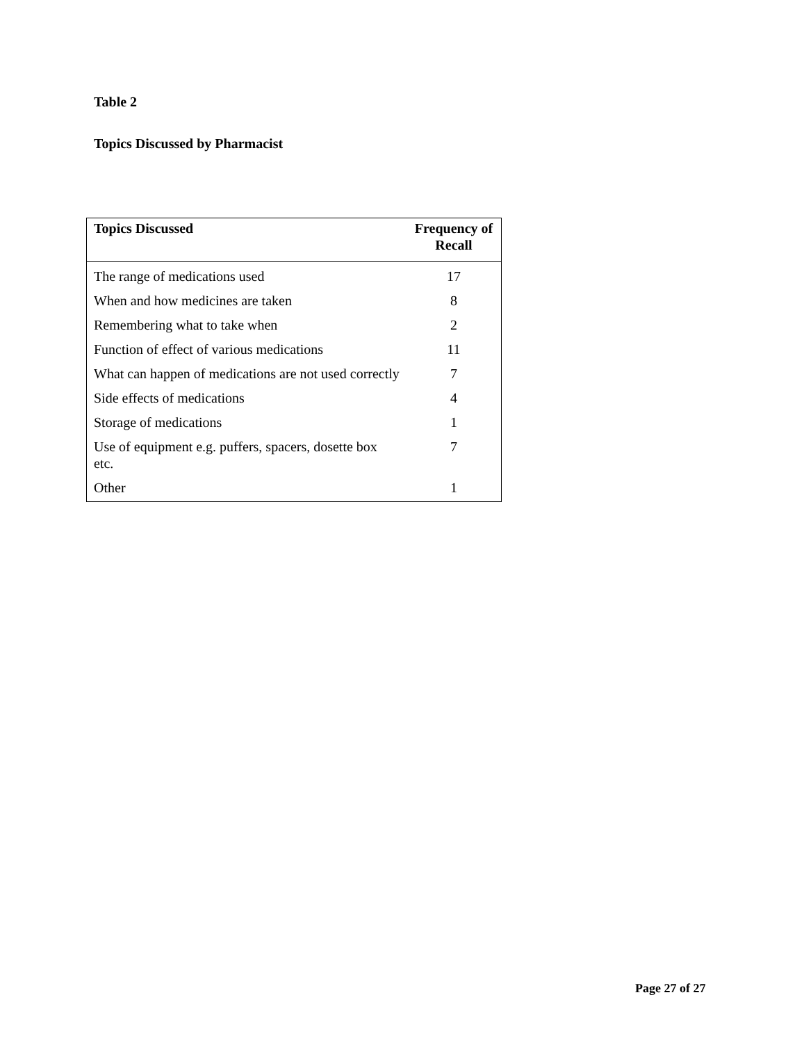Table 2
Topics Discussed by Pharmacist
| Topics Discussed | Frequency of Recall |
| --- | --- |
| The range of medications used | 17 |
| When and how medicines are taken | 8 |
| Remembering what to take when | 2 |
| Function of effect of various medications | 11 |
| What can happen of medications are not used correctly | 7 |
| Side effects of medications | 4 |
| Storage of medications | 1 |
| Use of equipment e.g. puffers, spacers, dosette box etc. | 7 |
| Other | 1 |
Page 27 of 27